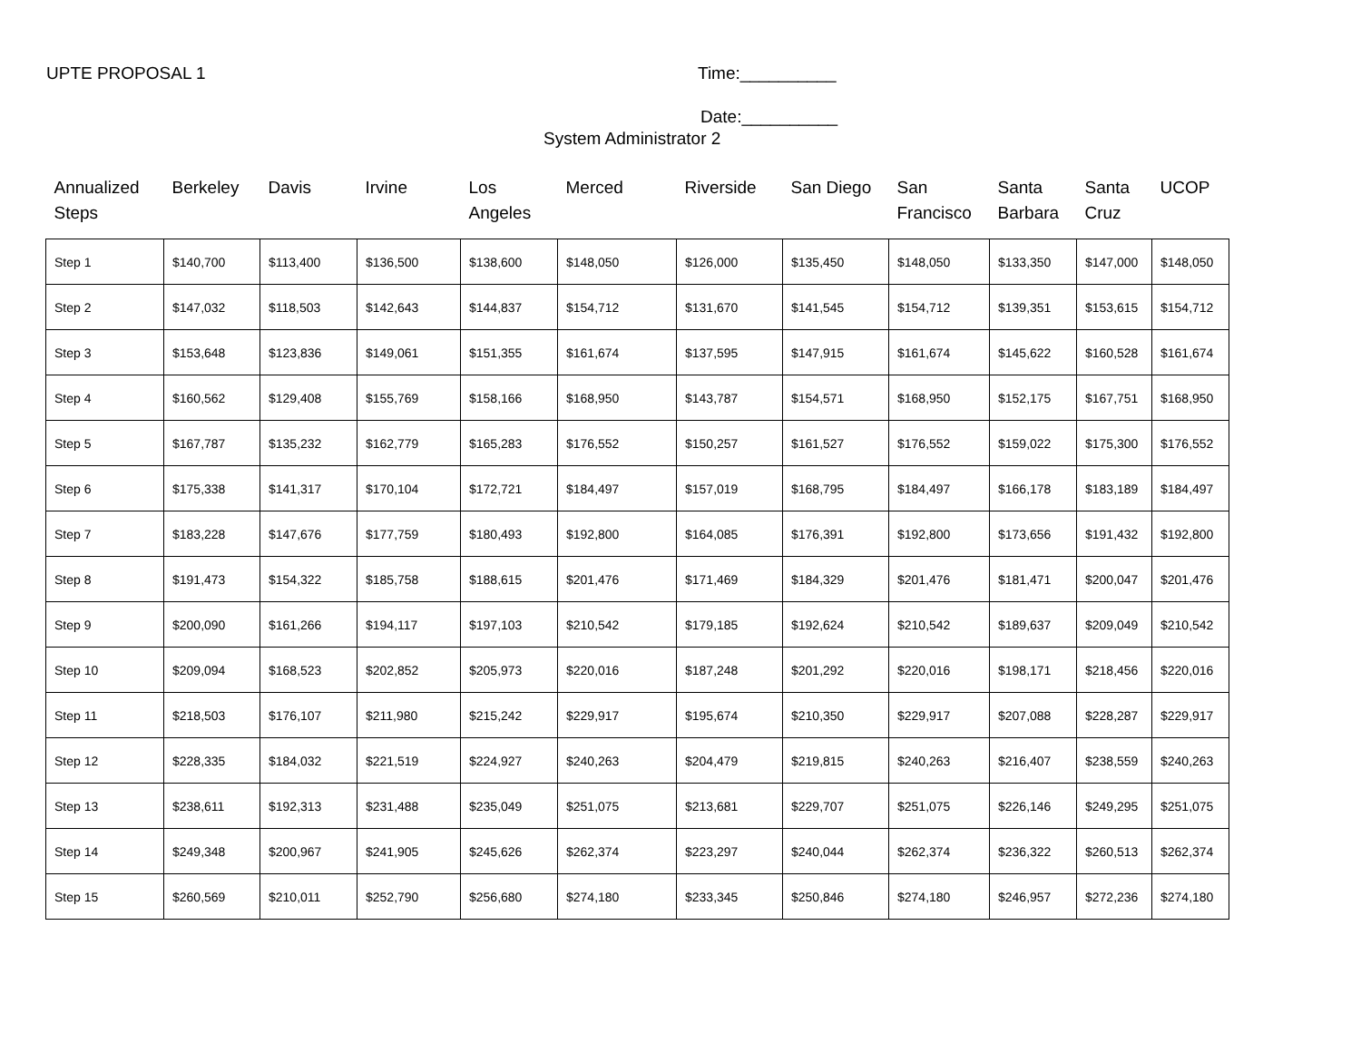UPTE PROPOSAL 1 Time:__________
Date:__________
System Administrator 2
| Annualized Steps | Berkeley | Davis | Irvine | Los Angeles | Merced | Riverside | San Diego | San Francisco | Santa Barbara | Santa Cruz | UCOP |
| --- | --- | --- | --- | --- | --- | --- | --- | --- | --- | --- | --- |
| Step 1 | $140,700 | $113,400 | $136,500 | $138,600 | $148,050 | $126,000 | $135,450 | $148,050 | $133,350 | $147,000 | $148,050 |
| Step 2 | $147,032 | $118,503 | $142,643 | $144,837 | $154,712 | $131,670 | $141,545 | $154,712 | $139,351 | $153,615 | $154,712 |
| Step 3 | $153,648 | $123,836 | $149,061 | $151,355 | $161,674 | $137,595 | $147,915 | $161,674 | $145,622 | $160,528 | $161,674 |
| Step 4 | $160,562 | $129,408 | $155,769 | $158,166 | $168,950 | $143,787 | $154,571 | $168,950 | $152,175 | $167,751 | $168,950 |
| Step 5 | $167,787 | $135,232 | $162,779 | $165,283 | $176,552 | $150,257 | $161,527 | $176,552 | $159,022 | $175,300 | $176,552 |
| Step 6 | $175,338 | $141,317 | $170,104 | $172,721 | $184,497 | $157,019 | $168,795 | $184,497 | $166,178 | $183,189 | $184,497 |
| Step 7 | $183,228 | $147,676 | $177,759 | $180,493 | $192,800 | $164,085 | $176,391 | $192,800 | $173,656 | $191,432 | $192,800 |
| Step 8 | $191,473 | $154,322 | $185,758 | $188,615 | $201,476 | $171,469 | $184,329 | $201,476 | $181,471 | $200,047 | $201,476 |
| Step 9 | $200,090 | $161,266 | $194,117 | $197,103 | $210,542 | $179,185 | $192,624 | $210,542 | $189,637 | $209,049 | $210,542 |
| Step 10 | $209,094 | $168,523 | $202,852 | $205,973 | $220,016 | $187,248 | $201,292 | $220,016 | $198,171 | $218,456 | $220,016 |
| Step 11 | $218,503 | $176,107 | $211,980 | $215,242 | $229,917 | $195,674 | $210,350 | $229,917 | $207,088 | $228,287 | $229,917 |
| Step 12 | $228,335 | $184,032 | $221,519 | $224,927 | $240,263 | $204,479 | $219,815 | $240,263 | $216,407 | $238,559 | $240,263 |
| Step 13 | $238,611 | $192,313 | $231,488 | $235,049 | $251,075 | $213,681 | $229,707 | $251,075 | $226,146 | $249,295 | $251,075 |
| Step 14 | $249,348 | $200,967 | $241,905 | $245,626 | $262,374 | $223,297 | $240,044 | $262,374 | $236,322 | $260,513 | $262,374 |
| Step 15 | $260,569 | $210,011 | $252,790 | $256,680 | $274,180 | $233,345 | $250,846 | $274,180 | $246,957 | $272,236 | $274,180 |